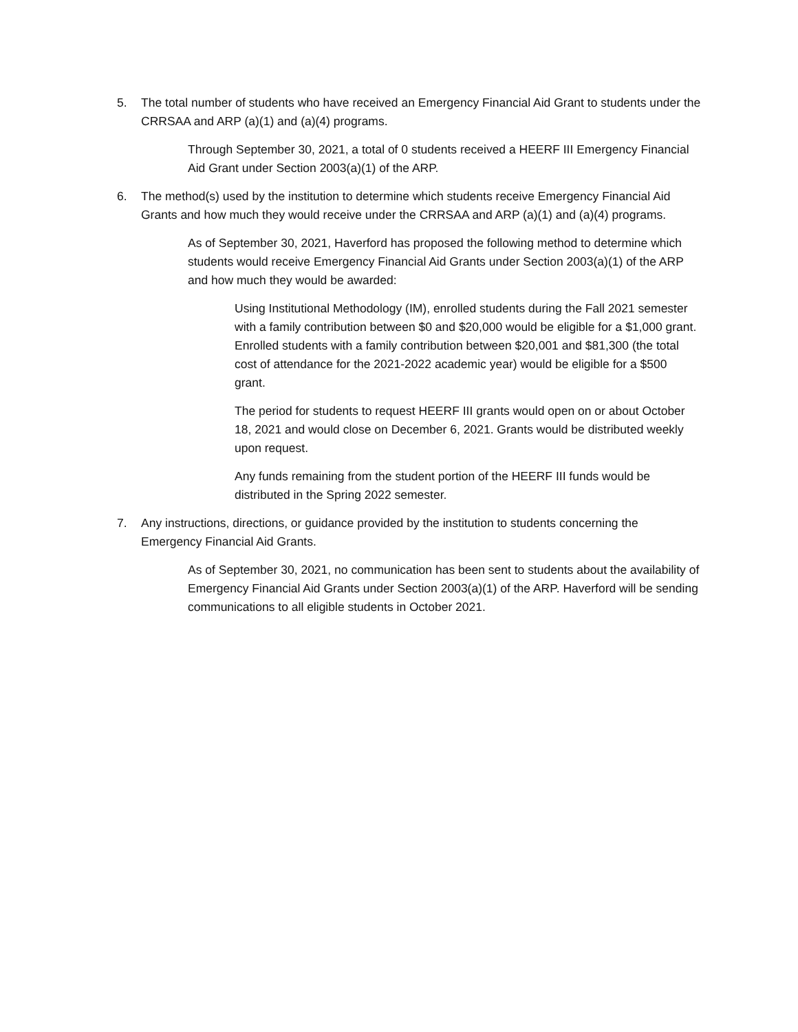5. The total number of students who have received an Emergency Financial Aid Grant to students under the CRRSAA and ARP (a)(1) and (a)(4) programs.
Through September 30, 2021, a total of 0 students received a HEERF III Emergency Financial Aid Grant under Section 2003(a)(1) of the ARP.
6. The method(s) used by the institution to determine which students receive Emergency Financial Aid Grants and how much they would receive under the CRRSAA and ARP (a)(1) and (a)(4) programs.
As of September 30, 2021, Haverford has proposed the following method to determine which students would receive Emergency Financial Aid Grants under Section 2003(a)(1) of the ARP and how much they would be awarded:
Using Institutional Methodology (IM), enrolled students during the Fall 2021 semester with a family contribution between $0 and $20,000 would be eligible for a $1,000 grant. Enrolled students with a family contribution between $20,001 and $81,300 (the total cost of attendance for the 2021-2022 academic year) would be eligible for a $500 grant.
The period for students to request HEERF III grants would open on or about October 18, 2021 and would close on December 6, 2021. Grants would be distributed weekly upon request.
Any funds remaining from the student portion of the HEERF III funds would be distributed in the Spring 2022 semester.
7. Any instructions, directions, or guidance provided by the institution to students concerning the Emergency Financial Aid Grants.
As of September 30, 2021, no communication has been sent to students about the availability of Emergency Financial Aid Grants under Section 2003(a)(1) of the ARP. Haverford will be sending communications to all eligible students in October 2021.